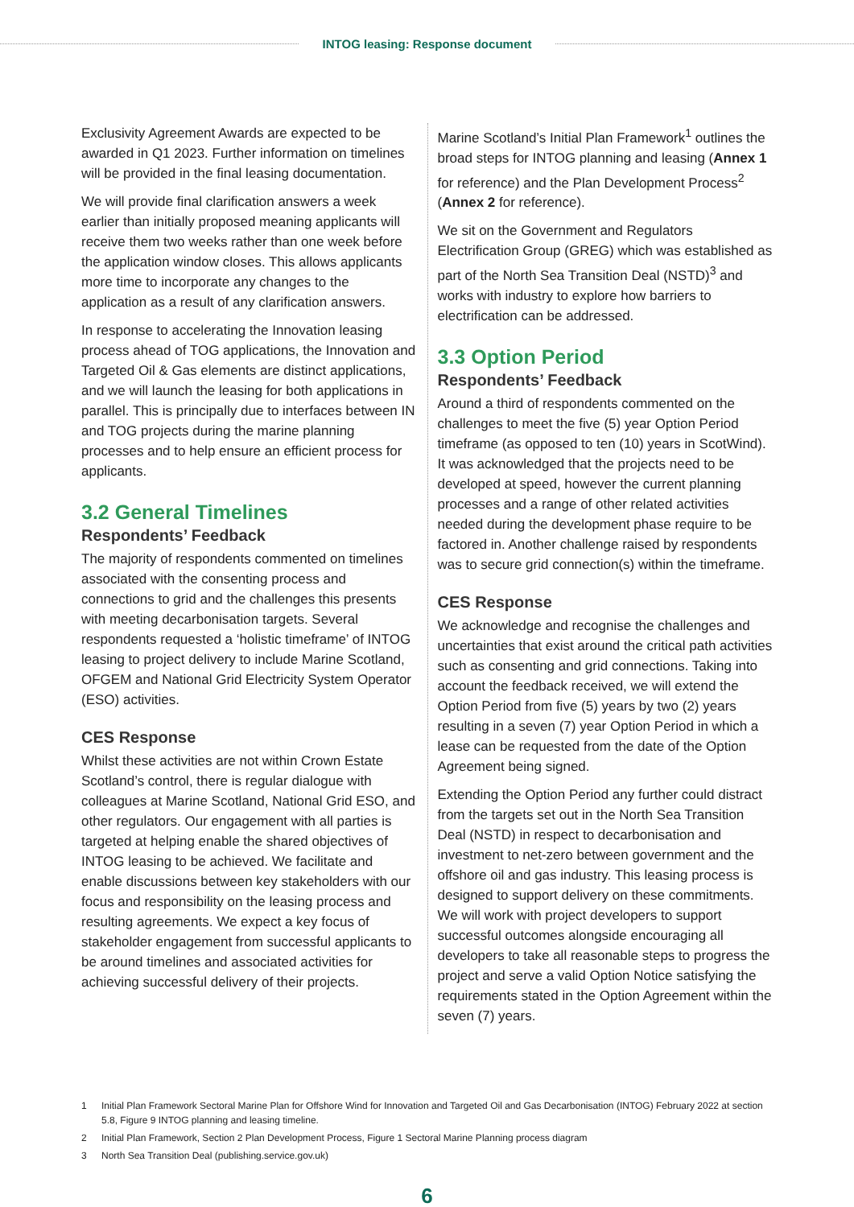INTOG leasing: Response document
Exclusivity Agreement Awards are expected to be awarded in Q1 2023. Further information on timelines will be provided in the final leasing documentation.
We will provide final clarification answers a week earlier than initially proposed meaning applicants will receive them two weeks rather than one week before the application window closes. This allows applicants more time to incorporate any changes to the application as a result of any clarification answers.
In response to accelerating the Innovation leasing process ahead of TOG applications, the Innovation and Targeted Oil & Gas elements are distinct applications, and we will launch the leasing for both applications in parallel. This is principally due to interfaces between IN and TOG projects during the marine planning processes and to help ensure an efficient process for applicants.
3.2 General Timelines
Respondents’ Feedback
The majority of respondents commented on timelines associated with the consenting process and connections to grid and the challenges this presents with meeting decarbonisation targets. Several respondents requested a ‘holistic timeframe’ of INTOG leasing to project delivery to include Marine Scotland, OFGEM and National Grid Electricity System Operator (ESO) activities.
CES Response
Whilst these activities are not within Crown Estate Scotland’s control, there is regular dialogue with colleagues at Marine Scotland, National Grid ESO, and other regulators. Our engagement with all parties is targeted at helping enable the shared objectives of INTOG leasing to be achieved. We facilitate and enable discussions between key stakeholders with our focus and responsibility on the leasing process and resulting agreements. We expect a key focus of stakeholder engagement from successful applicants to be around timelines and associated activities for achieving successful delivery of their projects.
Marine Scotland’s Initial Plan Framework<sup>1</sup> outlines the broad steps for INTOG planning and leasing (Annex 1 for reference) and the Plan Development Process<sup>2</sup> (Annex 2 for reference).
We sit on the Government and Regulators Electrification Group (GREG) which was established as part of the North Sea Transition Deal (NSTD)<sup>3</sup> and works with industry to explore how barriers to electrification can be addressed.
3.3 Option Period
Respondents’ Feedback
Around a third of respondents commented on the challenges to meet the five (5) year Option Period timeframe (as opposed to ten (10) years in ScotWind). It was acknowledged that the projects need to be developed at speed, however the current planning processes and a range of other related activities needed during the development phase require to be factored in. Another challenge raised by respondents was to secure grid connection(s) within the timeframe.
CES Response
We acknowledge and recognise the challenges and uncertainties that exist around the critical path activities such as consenting and grid connections. Taking into account the feedback received, we will extend the Option Period from five (5) years by two (2) years resulting in a seven (7) year Option Period in which a lease can be requested from the date of the Option Agreement being signed.
Extending the Option Period any further could distract from the targets set out in the North Sea Transition Deal (NSTD) in respect to decarbonisation and investment to net-zero between government and the offshore oil and gas industry. This leasing process is designed to support delivery on these commitments. We will work with project developers to support successful outcomes alongside encouraging all developers to take all reasonable steps to progress the project and serve a valid Option Notice satisfying the requirements stated in the Option Agreement within the seven (7) years.
1 Initial Plan Framework Sectoral Marine Plan for Offshore Wind for Innovation and Targeted Oil and Gas Decarbonisation (INTOG) February 2022 at section 5.8, Figure 9 INTOG planning and leasing timeline.
2 Initial Plan Framework, Section 2 Plan Development Process, Figure 1 Sectoral Marine Planning process diagram
3 North Sea Transition Deal (publishing.service.gov.uk)
6